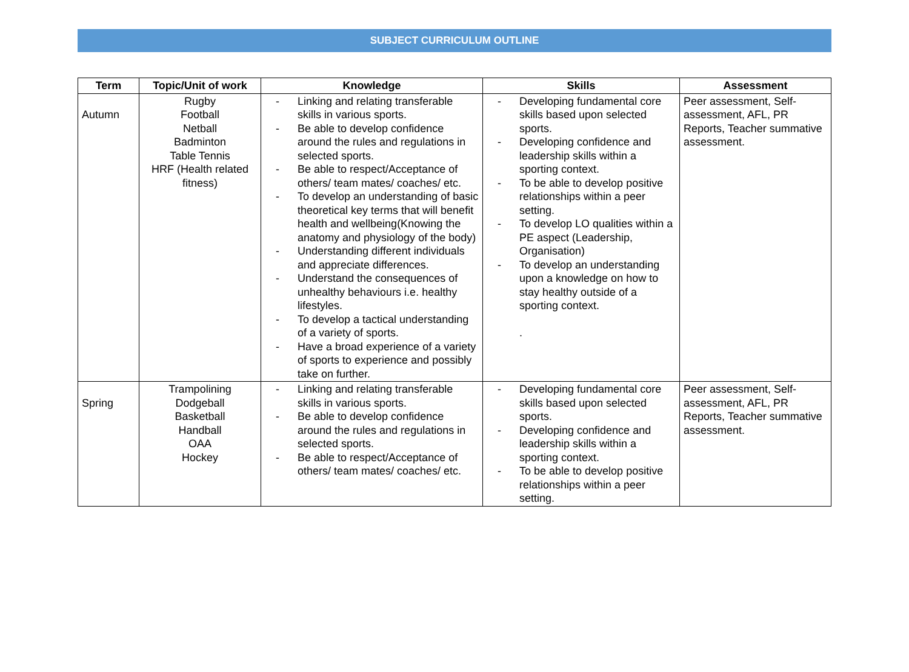SUBJECT CURRICULUM OUTLINE
| Term | Topic/Unit of work | Knowledge | Skills | Assessment |
| --- | --- | --- | --- | --- |
| Autumn | Rugby Football Netball Badminton Table Tennis HRF (Health related fitness) | - Linking and relating transferable skills in various sports. - Be able to develop confidence around the rules and regulations in selected sports. - Be able to respect/Acceptance of others/ team mates/ coaches/ etc. - To develop an understanding of basic theoretical key terms that will benefit health and wellbeing(Knowing the anatomy and physiology of the body) - Understanding different individuals and appreciate differences. - Understand the consequences of unhealthy behaviours i.e. healthy lifestyles. - To develop a tactical understanding of a variety of sports. - Have a broad experience of a variety of sports to experience and possibly take on further. | - Developing fundamental core skills based upon selected sports. - Developing confidence and leadership skills within a sporting context. - To be able to develop positive relationships within a peer setting. - To develop LO qualities within a PE aspect (Leadership, Organisation) - To develop an understanding upon a knowledge on how to stay healthy outside of a sporting context. . | Peer assessment, Self-assessment, AFL, PR Reports, Teacher summative assessment. |
| Spring | Trampolining Dodgeball Basketball Handball OAA Hockey | - Linking and relating transferable skills in various sports. - Be able to develop confidence around the rules and regulations in selected sports. - Be able to respect/Acceptance of others/ team mates/ coaches/ etc. | - Developing fundamental core skills based upon selected sports. - Developing confidence and leadership skills within a sporting context. - To be able to develop positive relationships within a peer setting. | Peer assessment, Self-assessment, AFL, PR Reports, Teacher summative assessment. |